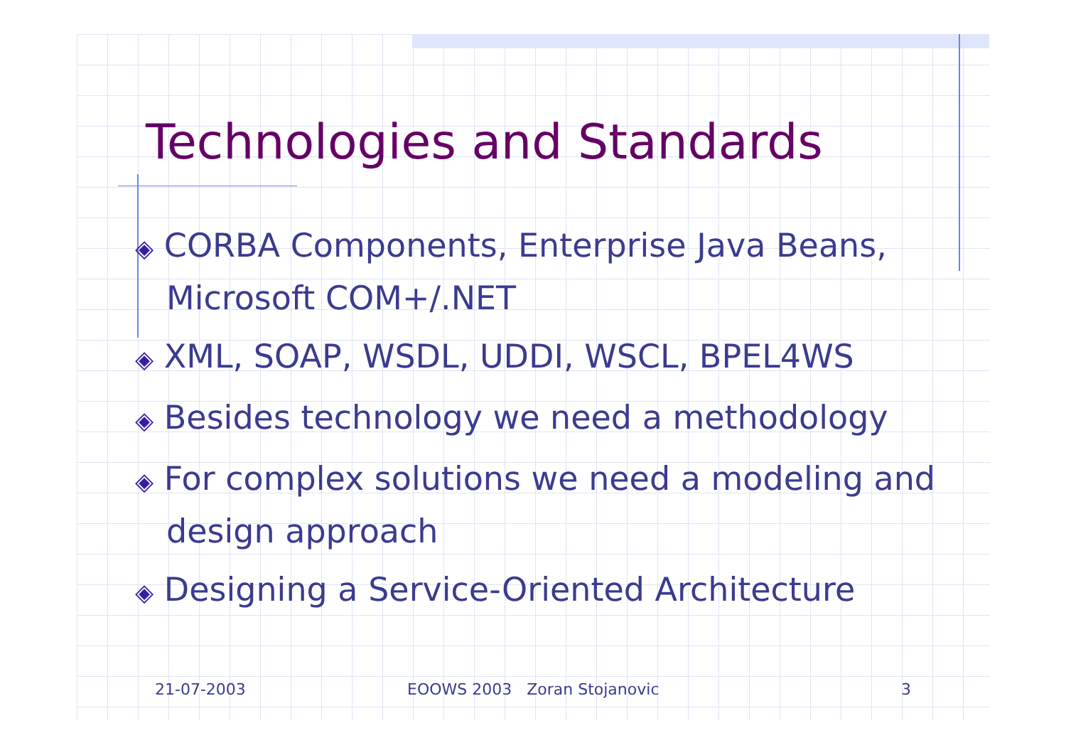Technologies and Standards
◈ CORBA Components, Enterprise Java Beans, Microsoft COM+/.NET
◈ XML, SOAP, WSDL, UDDI, WSCL, BPEL4WS
◈ Besides technology we need a methodology
◈ For complex solutions we need a modeling and design approach
◈ Designing a Service-Oriented Architecture
21-07-2003 EOOWS 2003 Zoran Stojanovic 3